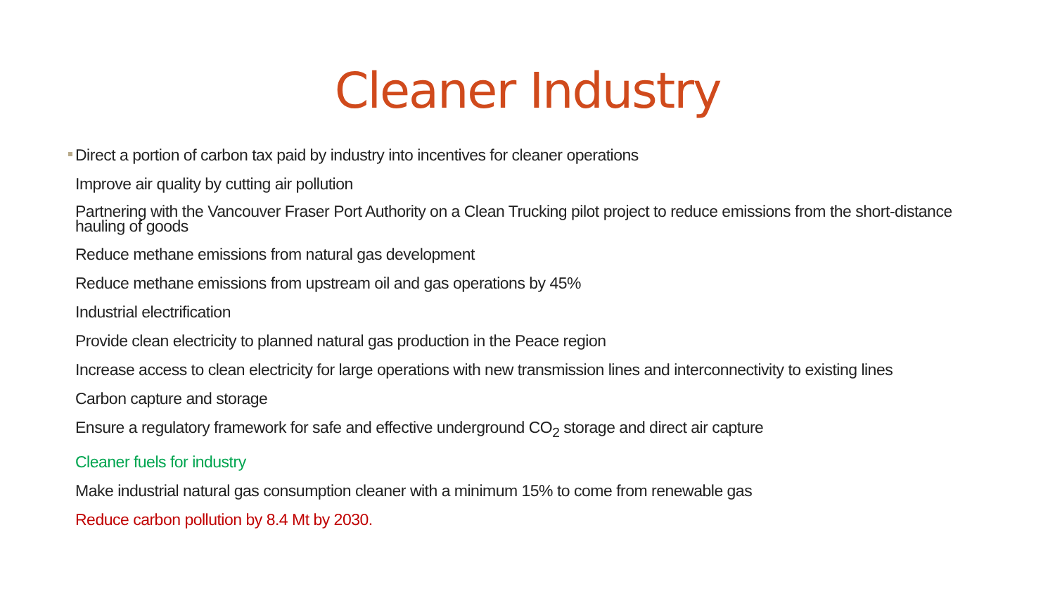Cleaner Industry
Direct a portion of carbon tax paid by industry into incentives for cleaner operations
Improve air quality by cutting air pollution
Partnering with the Vancouver Fraser Port Authority on a Clean Trucking pilot project to reduce emissions from the short-distance hauling of goods
Reduce methane emissions from natural gas development
Reduce methane emissions from upstream oil and gas operations by 45%
Industrial electrification
Provide clean electricity to planned natural gas production in the Peace region
Increase access to clean electricity for large operations with new transmission lines and interconnectivity to existing lines
Carbon capture and storage
Ensure a regulatory framework for safe and effective underground CO<sub>2</sub> storage and direct air capture
Cleaner fuels for industry
Make industrial natural gas consumption cleaner with a minimum 15% to come from renewable gas
Reduce carbon pollution by 8.4 Mt by 2030.